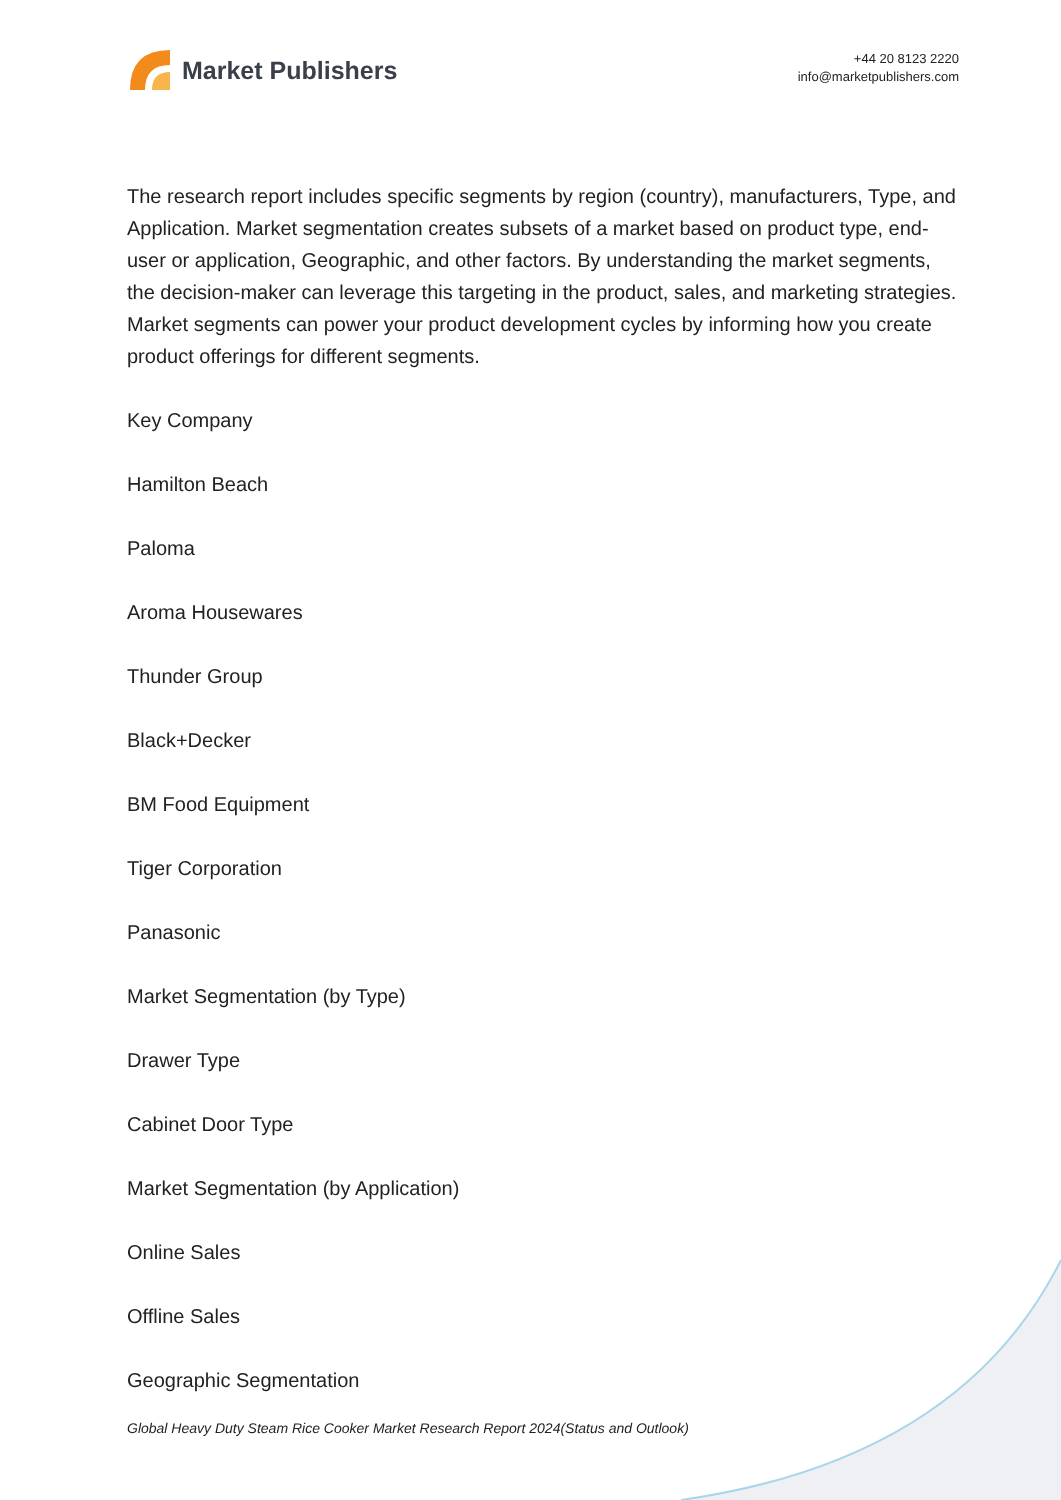Market Publishers
+44 20 8123 2220
info@marketpublishers.com
The research report includes specific segments by region (country), manufacturers, Type, and Application. Market segmentation creates subsets of a market based on product type, end-user or application, Geographic, and other factors. By understanding the market segments, the decision-maker can leverage this targeting in the product, sales, and marketing strategies. Market segments can power your product development cycles by informing how you create product offerings for different segments.
Key Company
Hamilton Beach
Paloma
Aroma Housewares
Thunder Group
Black+Decker
BM Food Equipment
Tiger Corporation
Panasonic
Market Segmentation (by Type)
Drawer Type
Cabinet Door Type
Market Segmentation (by Application)
Online Sales
Offline Sales
Geographic Segmentation
Global Heavy Duty Steam Rice Cooker Market Research Report 2024(Status and Outlook)